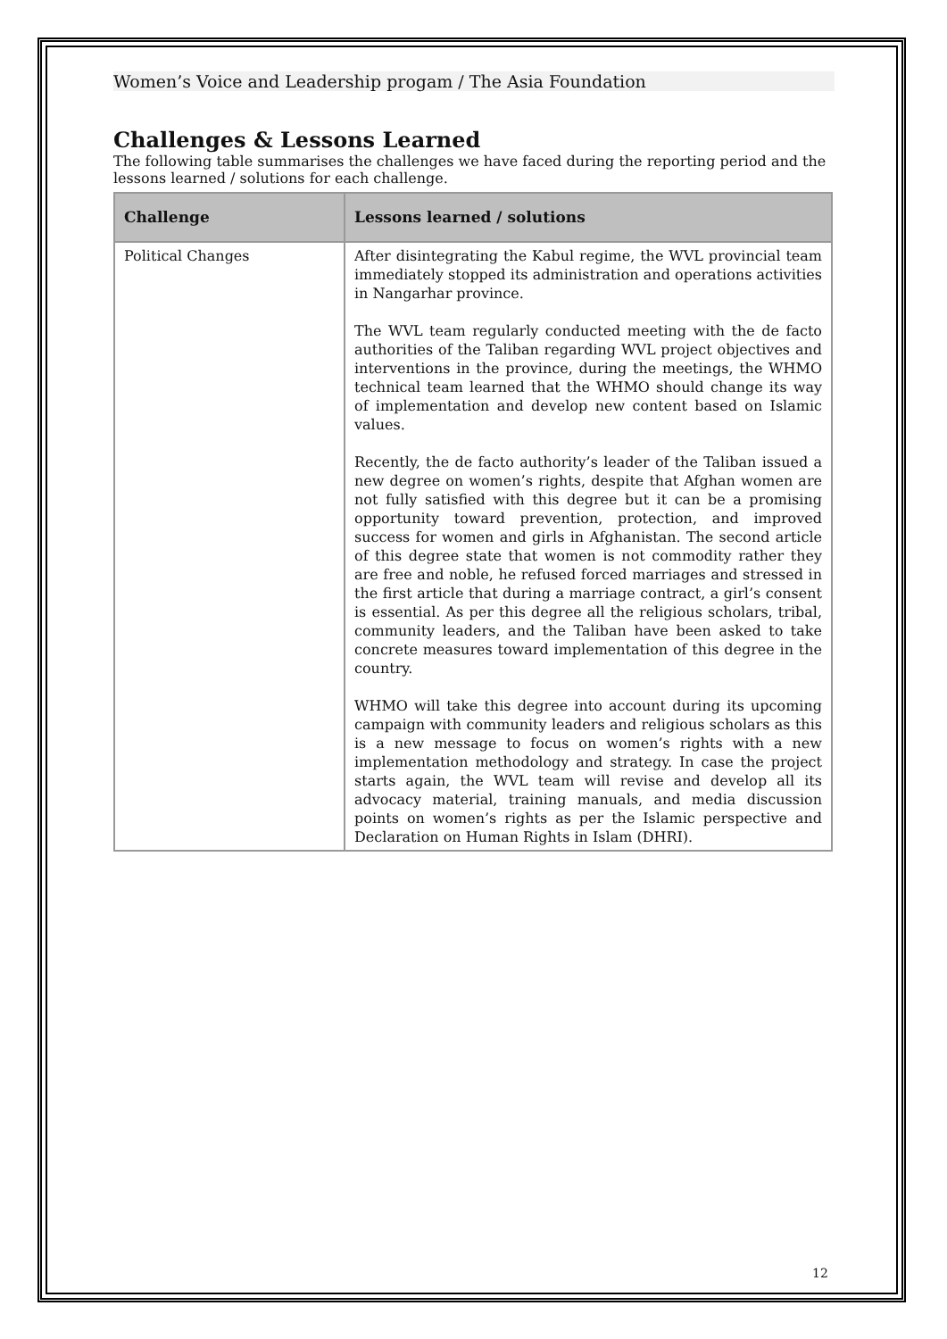Women’s Voice and Leadership progam / The Asia Foundation
Challenges & Lessons Learned
The following table summarises the challenges we have faced during the reporting period and the lessons learned / solutions for each challenge.
| Challenge | Lessons learned / solutions |
| --- | --- |
| Political Changes | After disintegrating the Kabul regime, the WVL provincial team immediately stopped its administration and operations activities in Nangarhar province. The WVL team regularly conducted meeting with the de facto authorities of the Taliban regarding WVL project objectives and interventions in the province, during the meetings, the WHMO technical team learned that the WHMO should change its way of implementation and develop new content based on Islamic values. Recently, the de facto authority’s leader of the Taliban issued a new degree on women’s rights, despite that Afghan women are not fully satisfied with this degree but it can be a promising opportunity toward prevention, protection, and improved success for women and girls in Afghanistan. The second article of this degree state that women is not commodity rather they are free and noble, he refused forced marriages and stressed in the first article that during a marriage contract, a girl’s consent is essential. As per this degree all the religious scholars, tribal, community leaders, and the Taliban have been asked to take concrete measures toward implementation of this degree in the country. WHMO will take this degree into account during its upcoming campaign with community leaders and religious scholars as this is a new message to focus on women’s rights with a new implementation methodology and strategy. In case the project starts again, the WVL team will revise and develop all its advocacy material, training manuals, and media discussion points on women’s rights as per the Islamic perspective and Declaration on Human Rights in Islam (DHRI). |
12